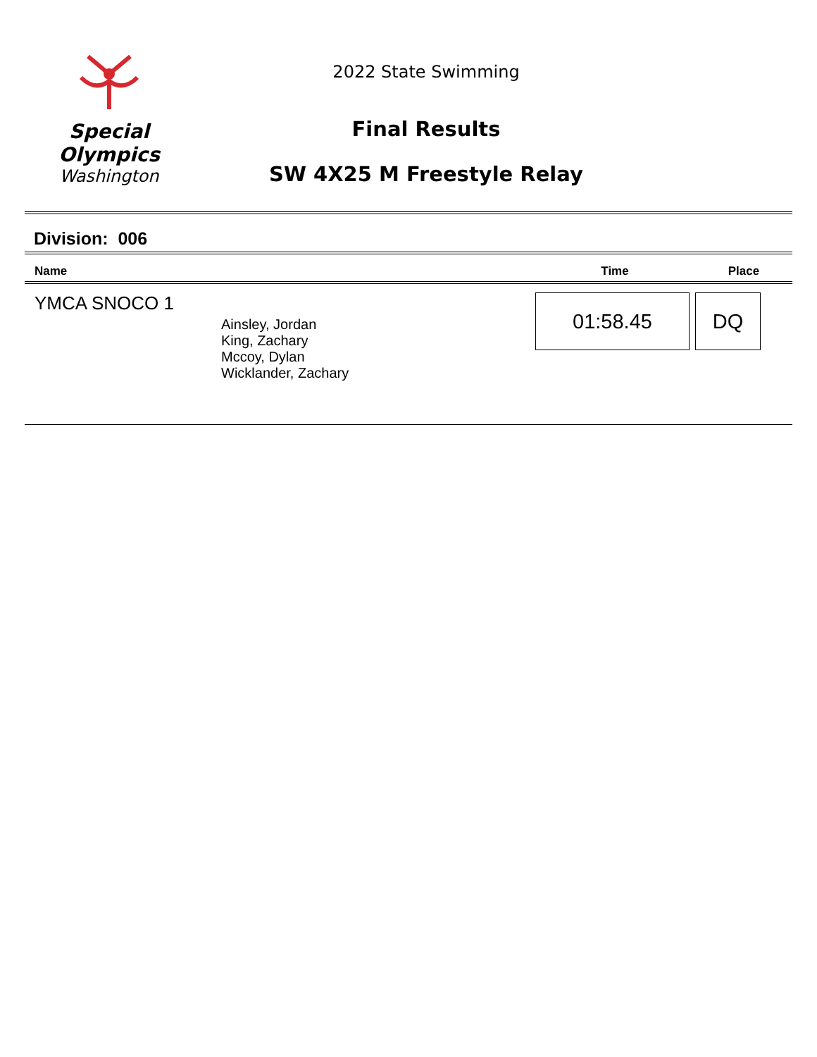Special
Olympics
Washington
2022 State Swimming
Final Results
SW 4X25 M Freestyle Relay
Division: 006
| Name | | Time | Place |
| --- | --- | --- | --- |
| YMCA SNOCO 1 | Ainsley, Jordan King, Zachary Mccoy, Dylan Wicklander, Zachary | 01:58.45 | DQ |